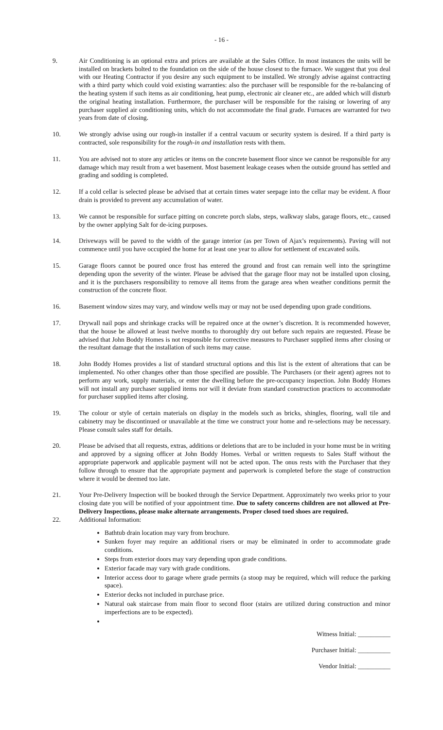- 16 -
9. Air Conditioning is an optional extra and prices are available at the Sales Office. In most instances the units will be installed on brackets bolted to the foundation on the side of the house closest to the furnace. We suggest that you deal with our Heating Contractor if you desire any such equipment to be installed. We strongly advise against contracting with a third party which could void existing warranties: also the purchaser will be responsible for the re-balancing of the heating system if such items as air conditioning, heat pump, electronic air cleaner etc., are added which will disturb the original heating installation. Furthermore, the purchaser will be responsible for the raising or lowering of any purchaser supplied air conditioning units, which do not accommodate the final grade. Furnaces are warranted for two years from date of closing.
10. We strongly advise using our rough-in installer if a central vacuum or security system is desired. If a third party is contracted, sole responsibility for the rough-in and installation rests with them.
11. You are advised not to store any articles or items on the concrete basement floor since we cannot be responsible for any damage which may result from a wet basement. Most basement leakage ceases when the outside ground has settled and grading and sodding is completed.
12. If a cold cellar is selected please be advised that at certain times water seepage into the cellar may be evident. A floor drain is provided to prevent any accumulation of water.
13. We cannot be responsible for surface pitting on concrete porch slabs, steps, walkway slabs, garage floors, etc., caused by the owner applying Salt for de-icing purposes.
14. Driveways will be paved to the width of the garage interior (as per Town of Ajax’s requirements). Paving will not commence until you have occupied the home for at least one year to allow for settlement of excavated soils.
15. Garage floors cannot be poured once frost has entered the ground and frost can remain well into the springtime depending upon the severity of the winter. Please be advised that the garage floor may not be installed upon closing, and it is the purchasers responsibility to remove all items from the garage area when weather conditions permit the construction of the concrete floor.
16. Basement window sizes may vary, and window wells may or may not be used depending upon grade conditions.
17. Drywall nail pops and shrinkage cracks will be repaired once at the owner’s discretion. It is recommended however, that the house be allowed at least twelve months to thoroughly dry out before such repairs are requested. Please be advised that John Boddy Homes is not responsible for corrective measures to Purchaser supplied items after closing or the resultant damage that the installation of such items may cause.
18. John Boddy Homes provides a list of standard structural options and this list is the extent of alterations that can be implemented. No other changes other than those specified are possible. The Purchasers (or their agent) agrees not to perform any work, supply materials, or enter the dwelling before the pre-occupancy inspection. John Boddy Homes will not install any purchaser supplied items nor will it deviate from standard construction practices to accommodate for purchaser supplied items after closing.
19. The colour or style of certain materials on display in the models such as bricks, shingles, flooring, wall tile and cabinetry may be discontinued or unavailable at the time we construct your home and re-selections may be necessary. Please consult sales staff for details.
20. Please be advised that all requests, extras, additions or deletions that are to be included in your home must be in writing and approved by a signing officer at John Boddy Homes. Verbal or written requests to Sales Staff without the appropriate paperwork and applicable payment will not be acted upon. The onus rests with the Purchaser that they follow through to ensure that the appropriate payment and paperwork is completed before the stage of construction where it would be deemed too late.
21. Your Pre-Delivery Inspection will be booked through the Service Department. Approximately two weeks prior to your closing date you will be notified of your appointment time. Due to safety concerns children are not allowed at Pre-Delivery Inspections, please make alternate arrangements. Proper closed toed shoes are required.
22. Additional Information:
Bathtub drain location may vary from brochure.
Sunken foyer may require an additional risers or may be eliminated in order to accommodate grade conditions.
Steps from exterior doors may vary depending upon grade conditions.
Exterior facade may vary with grade conditions.
Interior access door to garage where grade permits (a stoop may be required, which will reduce the parking space).
Exterior decks not included in purchase price.
Natural oak staircase from main floor to second floor (stairs are utilized during construction and minor imperfections are to be expected).
Witness Initial: __________
Purchaser Initial: __________
Vendor Initial: __________